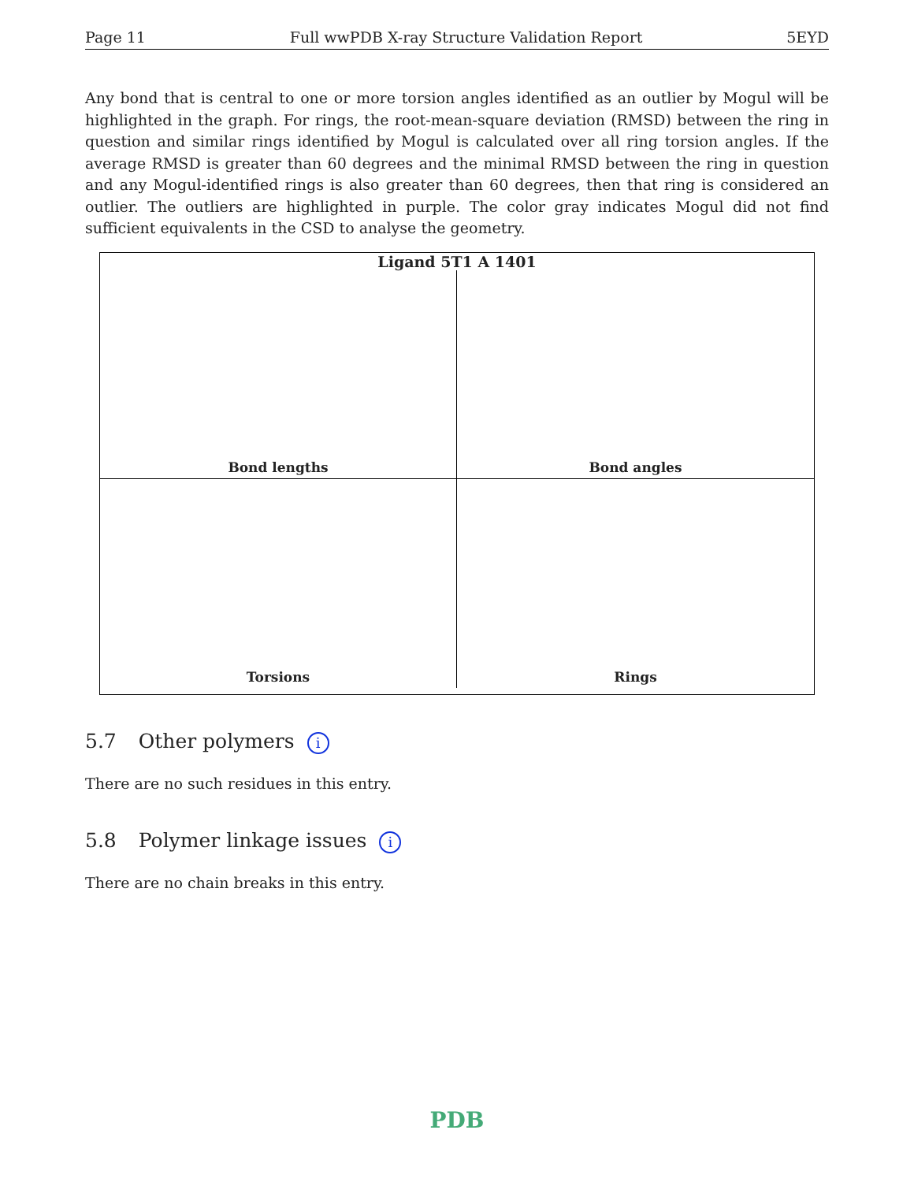Page 11 Full wwPDB X-ray Structure Validation Report 5EYD
Any bond that is central to one or more torsion angles identified as an outlier by Mogul will be highlighted in the graph. For rings, the root-mean-square deviation (RMSD) between the ring in question and similar rings identified by Mogul is calculated over all ring torsion angles. If the average RMSD is greater than 60 degrees and the minimal RMSD between the ring in question and any Mogul-identified rings is also greater than 60 degrees, then that ring is considered an outlier. The outliers are highlighted in purple. The color gray indicates Mogul did not find sufficient equivalents in the CSD to analyse the geometry.
Ligand 5T1 A 1401
Bond lengths
Bond angles
Torsions
Rings
5.7 Other polymers i
There are no such residues in this entry.
5.8 Polymer linkage issues i
There are no chain breaks in this entry.
PDB